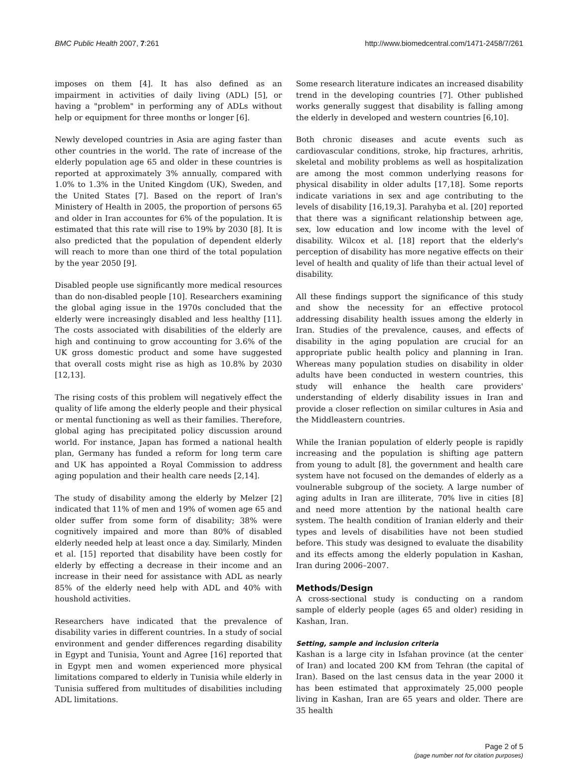BMC Public Health 2007, 7:261 http://www.biomedcentral.com/1471-2458/7/261
imposes on them [4]. It has also defined as an impairment in activities of daily living (ADL) [5], or having a "problem" in performing any of ADLs without help or equipment for three months or longer [6].
Newly developed countries in Asia are aging faster than other countries in the world. The rate of increase of the elderly population age 65 and older in these countries is reported at approximately 3% annually, compared with 1.0% to 1.3% in the United Kingdom (UK), Sweden, and the United States [7]. Based on the report of Iran's Ministery of Health in 2005, the proportion of persons 65 and older in Iran accountes for 6% of the population. It is estimated that this rate will rise to 19% by 2030 [8]. It is also predicted that the population of dependent elderly will reach to more than one third of the total population by the year 2050 [9].
Disabled people use significantly more medical resources than do non-disabled people [10]. Researchers examining the global aging issue in the 1970s concluded that the elderly were increasingly disabled and less healthy [11]. The costs associated with disabilities of the elderly are high and continuing to grow accounting for 3.6% of the UK gross domestic product and some have suggested that overall costs might rise as high as 10.8% by 2030 [12,13].
The rising costs of this problem will negatively effect the quality of life among the elderly people and their physical or mental functioning as well as their families. Therefore, global aging has precipitated policy discussion around world. For instance, Japan has formed a national health plan, Germany has funded a reform for long term care and UK has appointed a Royal Commission to address aging population and their health care needs [2,14].
The study of disability among the elderly by Melzer [2] indicated that 11% of men and 19% of women age 65 and older suffer from some form of disability; 38% were cognitively impaired and more than 80% of disabled elderly needed help at least once a day. Similarly, Minden et al. [15] reported that disability have been costly for elderly by effecting a decrease in their income and an increase in their need for assistance with ADL as nearly 85% of the elderly need help with ADL and 40% with houshold activities.
Researchers have indicated that the prevalence of disability varies in different countries. In a study of social environment and gender differences regarding disability in Egypt and Tunisia, Yount and Agree [16] reported that in Egypt men and women experienced more physical limitations compared to elderly in Tunisia while elderly in Tunisia suffered from multitudes of disabilities including ADL limitations.
Some research literature indicates an increased disability trend in the developing countries [7]. Other published works generally suggest that disability is falling among the elderly in developed and western countries [6,10].
Both chronic diseases and acute events such as cardiovascular conditions, stroke, hip fractures, arhritis, skeletal and mobility problems as well as hospitalization are among the most common underlying reasons for physical disability in older adults [17,18]. Some reports indicate variations in sex and age contributing to the levels of disability [16,19,3]. Parahyba et al. [20] reported that there was a significant relationship between age, sex, low education and low income with the level of disability. Wilcox et al. [18] report that the elderly's perception of disability has more negative effects on their level of health and quality of life than their actual level of disability.
All these findings support the significance of this study and show the necessity for an effective protocol addressing disability health issues among the elderly in Iran. Studies of the prevalence, causes, and effects of disability in the aging population are crucial for an appropriate public health policy and planning in Iran. Whereas many population studies on disability in older adults have been conducted in western countries, this study will enhance the health care providers' understanding of elderly disability issues in Iran and provide a closer reflection on similar cultures in Asia and the Middleastern countries.
While the Iranian population of elderly people is rapidly increasing and the population is shifting age pattern from young to adult [8], the government and health care system have not focused on the demandes of elderly as a voulnerable subgroup of the society. A large number of aging adults in Iran are illiterate, 70% live in cities [8] and need more attention by the national health care system. The health condition of Iranian elderly and their types and levels of disabilities have not been studied before. This study was designed to evaluate the disability and its effects among the elderly population in Kashan, Iran during 2006–2007.
Methods/Design
A cross-sectional study is conducting on a random sample of elderly people (ages 65 and older) residing in Kashan, Iran.
Setting, sample and inclusion criteria
Kashan is a large city in Isfahan province (at the center of Iran) and located 200 KM from Tehran (the capital of Iran). Based on the last census data in the year 2000 it has been estimated that approximately 25,000 people living in Kashan, Iran are 65 years and older. There are 35 health
Page 2 of 5
(page number not for citation purposes)